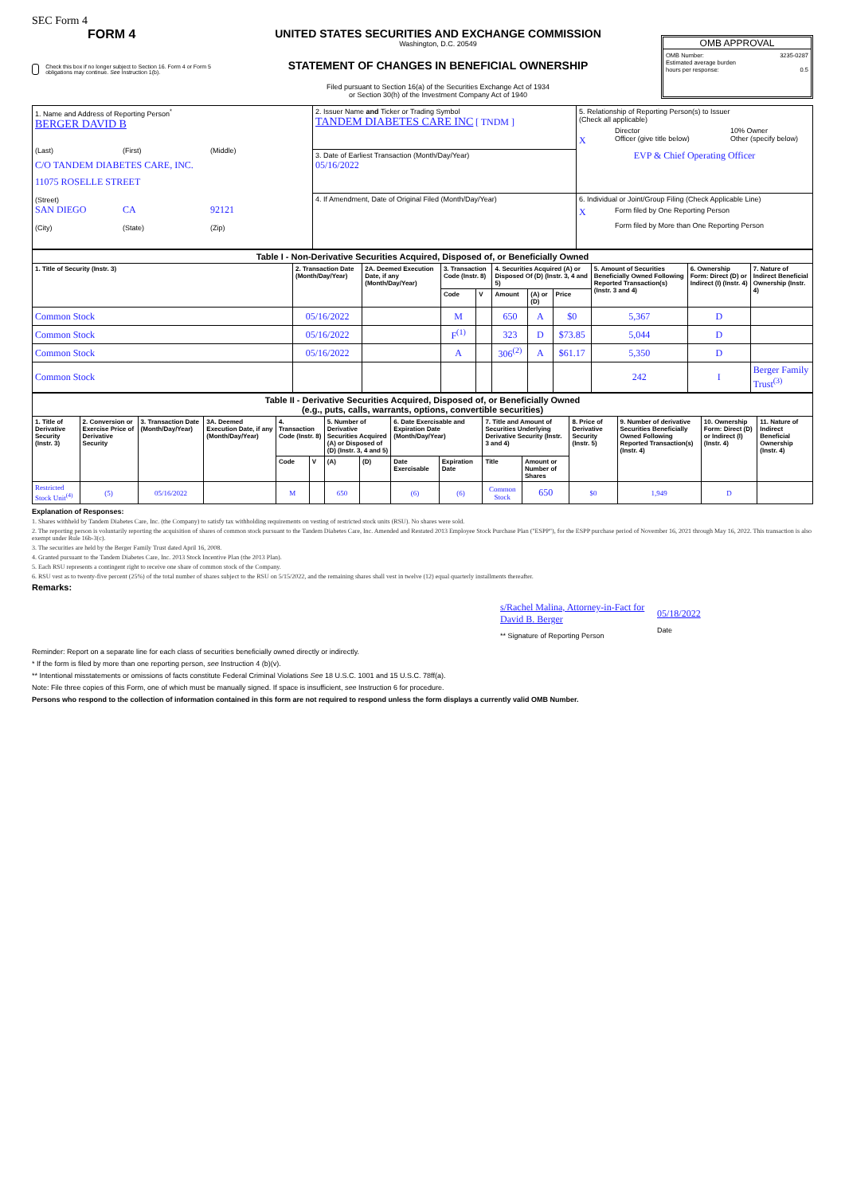SEC Form 4
FORM 4
Check this box if no longer subject to Section 16. Form 4 or Form 5 obligations may continue. See Instruction 1(b).
UNITED STATES SECURITIES AND EXCHANGE COMMISSION
Washington, D.C. 20549
STATEMENT OF CHANGES IN BENEFICIAL OWNERSHIP
Filed pursuant to Section 16(a) of the Securities Exchange Act of 1934
or Section 30(h) of the Investment Company Act of 1940
OMB APPROVAL
OMB Number: 3235-0287
Estimated average burden
hours per response: 0.5
| 1. Name and Address of Reporting Person<sup>*</sup> BERGER DAVID B (Last) (First) (Middle) C/O TANDEM DIABETES CARE, INC. 11075 ROSELLE STREET (Street) SAN DIEGO CA 92121 (City) (State) (Zip) | 2. Issuer Name and Ticker or Trading Symbol TANDEM DIABETES CARE INC [ TNDM ] | 5. Relationship of Reporting Person(s) to Issuer (Check all applicable) Director 10% Owner X Officer (give title below) Other (specify below) EVP & Chief Operating Officer |
| | 3. Date of Earliest Transaction (Month/Day/Year) 05/16/2022 | |
| | 4. If Amendment, Date of Original Filed (Month/Day/Year) | 6. Individual or Joint/Group Filing (Check Applicable Line) X Form filed by One Reporting Person Form filed by More than One Reporting Person |
| Table I - Non-Derivative Securities Acquired, Disposed of, or Beneficially Owned | | | | | | | | | | |
| 1. Title of Security (Instr. 3) | 2. Transaction Date (Month/Day/Year) | 2A. Deemed Execution Date, if any (Month/Day/Year) | 3. Transaction Code (Instr. 8) | | 4. Securities Acquired (A) or Disposed Of (D) (Instr. 3, 4 and 5) | | | 5. Amount of Securities Beneficially Owned Following Reported Transaction(s) (Instr. 3 and 4) | 6. Ownership Form: Direct (D) or Indirect (I) (Instr. 4) | 7. Nature of Indirect Beneficial Ownership (Instr. 4) |
| | | | Code | V | Amount | (A) or (D) | Price | | | |
| Common Stock | 05/16/2022 | | M | | 650 | A | $0 | 5,367 | D | |
| Common Stock | 05/16/2022 | | F<sup>(1)</sup> | | 323 | D | $73.85 | 5,044 | D | |
| Common Stock | 05/16/2022 | | A | | 306<sup>(2)</sup> | A | $61.17 | 5,350 | D | |
| Common Stock | | | | | | | | 242 | I | Berger Family Trust<sup>(3)</sup> |
| Table II - Derivative Securities Acquired, Disposed of, or Beneficially Owned (e.g., puts, calls, warrants, options, convertible securities) | | | | | | | | | | | | | | | |
| 1. Title of Derivative Security (Instr. 3) | 2. Conversion or Exercise Price of Derivative Security | 3. Transaction Date (Month/Day/Year) | 3A. Deemed Execution Date, if any (Month/Day/Year) | 4. Transaction Code (Instr. 8) | | 5. Number of Derivative Securities Acquired (A) or Disposed of (D) (Instr. 3, 4 and 5) | | 6. Date Exercisable and Expiration Date (Month/Day/Year) | | 7. Title and Amount of Securities Underlying Derivative Security (Instr. 3 and 4) | | 8. Price of Derivative Security (Instr. 5) | 9. Number of derivative Securities Beneficially Owned Following Reported Transaction(s) (Instr. 4) | 10. Ownership Form: Direct (D) or Indirect (I) (Instr. 4) | 11. Nature of Indirect Beneficial Ownership (Instr. 4) |
| | | | | Code | V | (A) | (D) | Date Exercisable | Expiration Date | Title | Amount or Number of Shares | | | | |
| Restricted Stock Unit<sup>(4)</sup> | (5) | 05/16/2022 | | M | | 650 | | (6) | (6) | Common Stock | 650 | $0 | 1,949 | D | |
Explanation of Responses:
1. Shares withheld by Tandem Diabetes Care, Inc. (the Company) to satisfy tax withholding requirements on vesting of restricted stock units (RSU). No shares were sold.
2. The reporting person is voluntarily reporting the acquisition of shares of common stock pursuant to the Tandem Diabetes Care, Inc. Amended and Restated 2013 Employee Stock Purchase Plan ("ESPP"), for the ESPP purchase period of November 16, 2021 through May 16, 2022. This transaction is also exempt under Rule 16b-3(c).
3. The securities are held by the Berger Family Trust dated April 16, 2008.
4. Granted pursuant to the Tandem Diabetes Care, Inc. 2013 Stock Incentive Plan (the 2013 Plan).
5. Each RSU represents a contingent right to receive one share of common stock of the Company.
6. RSU vest as to twenty-five percent (25%) of the total number of shares subject to the RSU on 5/15/2022, and the remaining shares shall vest in twelve (12) equal quarterly installments thereafter.
Remarks:
s/Rachel Malina, Attorney-in-Fact for David B. Berger
** Signature of Reporting Person
05/18/2022
Date
Reminder: Report on a separate line for each class of securities beneficially owned directly or indirectly.
* If the form is filed by more than one reporting person, see Instruction 4 (b)(v).
** Intentional misstatements or omissions of facts constitute Federal Criminal Violations See 18 U.S.C. 1001 and 15 U.S.C. 78ff(a).
Note: File three copies of this Form, one of which must be manually signed. If space is insufficient, see Instruction 6 for procedure.
Persons who respond to the collection of information contained in this form are not required to respond unless the form displays a currently valid OMB Number.